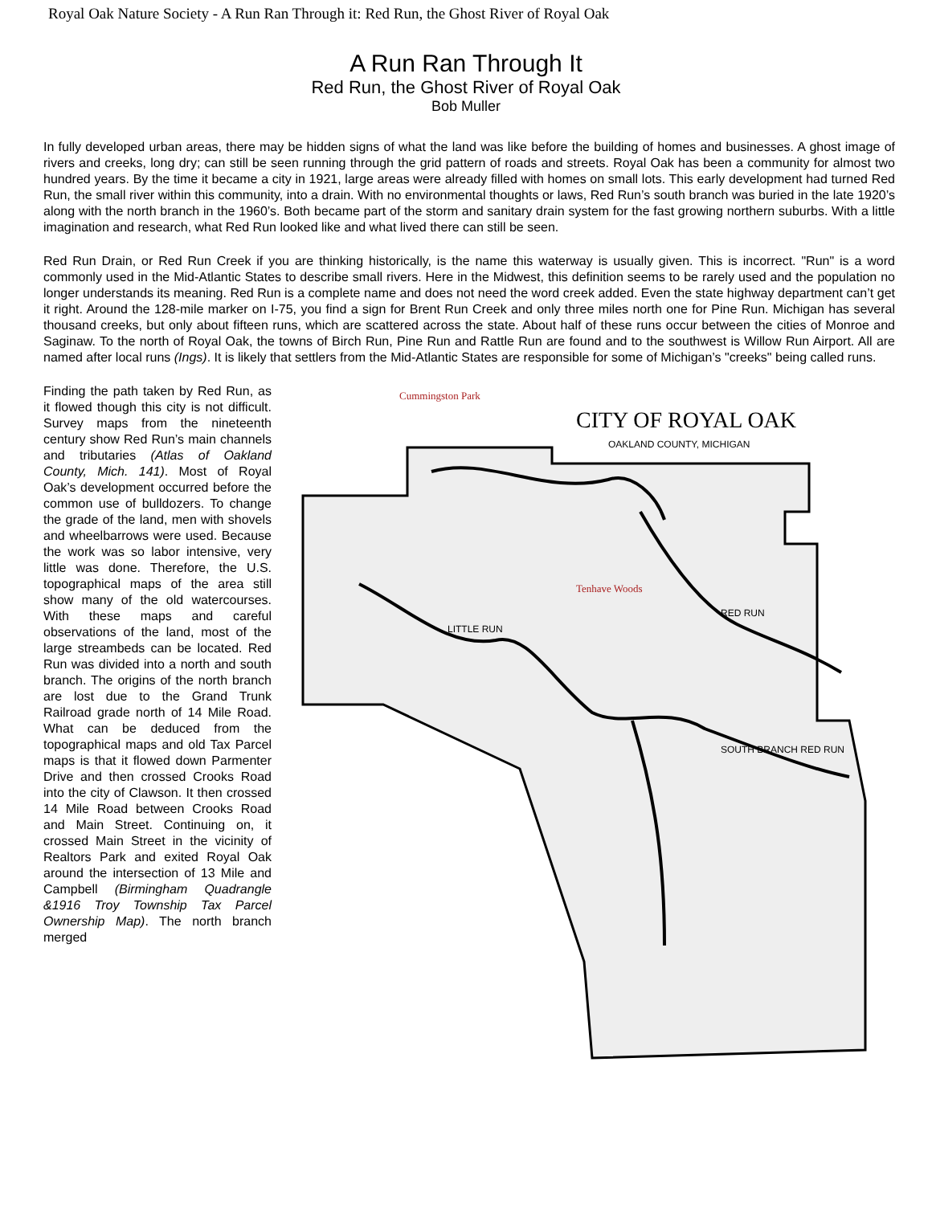Royal Oak Nature Society - A Run Ran Through it: Red Run, the Ghost River of Royal Oak
A Run Ran Through It
Red Run, the Ghost River of Royal Oak
Bob Muller
In fully developed urban areas, there may be hidden signs of what the land was like before the building of homes and businesses. A ghost image of rivers and creeks, long dry; can still be seen running through the grid pattern of roads and streets. Royal Oak has been a community for almost two hundred years. By the time it became a city in 1921, large areas were already filled with homes on small lots. This early development had turned Red Run, the small river within this community, into a drain. With no environmental thoughts or laws, Red Run’s south branch was buried in the late 1920’s along with the north branch in the 1960’s. Both became part of the storm and sanitary drain system for the fast growing northern suburbs. With a little imagination and research, what Red Run looked like and what lived there can still be seen.
Red Run Drain, or Red Run Creek if you are thinking historically, is the name this waterway is usually given. This is incorrect. "Run" is a word commonly used in the Mid-Atlantic States to describe small rivers. Here in the Midwest, this definition seems to be rarely used and the population no longer understands its meaning. Red Run is a complete name and does not need the word creek added. Even the state highway department can’t get it right. Around the 128-mile marker on I-75, you find a sign for Brent Run Creek and only three miles north one for Pine Run. Michigan has several thousand creeks, but only about fifteen runs, which are scattered across the state. About half of these runs occur between the cities of Monroe and Saginaw. To the north of Royal Oak, the towns of Birch Run, Pine Run and Rattle Run are found and to the southwest is Willow Run Airport. All are named after local runs (Ings). It is likely that settlers from the Mid-Atlantic States are responsible for some of Michigan’s "creeks" being called runs.
Finding the path taken by Red Run, as it flowed though this city is not difficult. Survey maps from the nineteenth century show Red Run’s main channels and tributaries (Atlas of Oakland County, Mich. 141). Most of Royal Oak’s development occurred before the common use of bulldozers. To change the grade of the land, men with shovels and wheelbarrows were used. Because the work was so labor intensive, very little was done. Therefore, the U.S. topographical maps of the area still show many of the old watercourses. With these maps and careful observations of the land, most of the large streambeds can be located. Red Run was divided into a north and south branch. The origins of the north branch are lost due to the Grand Trunk Railroad grade north of 14 Mile Road. What can be deduced from the topographical maps and old Tax Parcel maps is that it flowed down Parmenter Drive and then crossed Crooks Road into the city of Clawson. It then crossed 14 Mile Road between Crooks Road and Main Street. Continuing on, it crossed Main Street in the vicinity of Realtors Park and exited Royal Oak around the intersection of 13 Mile and Campbell (Birmingham Quadrangle &1916 Troy Township Tax Parcel Ownership Map). The north branch merged
CITY OF ROYAL OAK
OAKLAND COUNTY, MICHIGAN
Cummingston Park
Tenhave Woods
LITTLE RUN
RED RUN
SOUTH BRANCH RED RUN